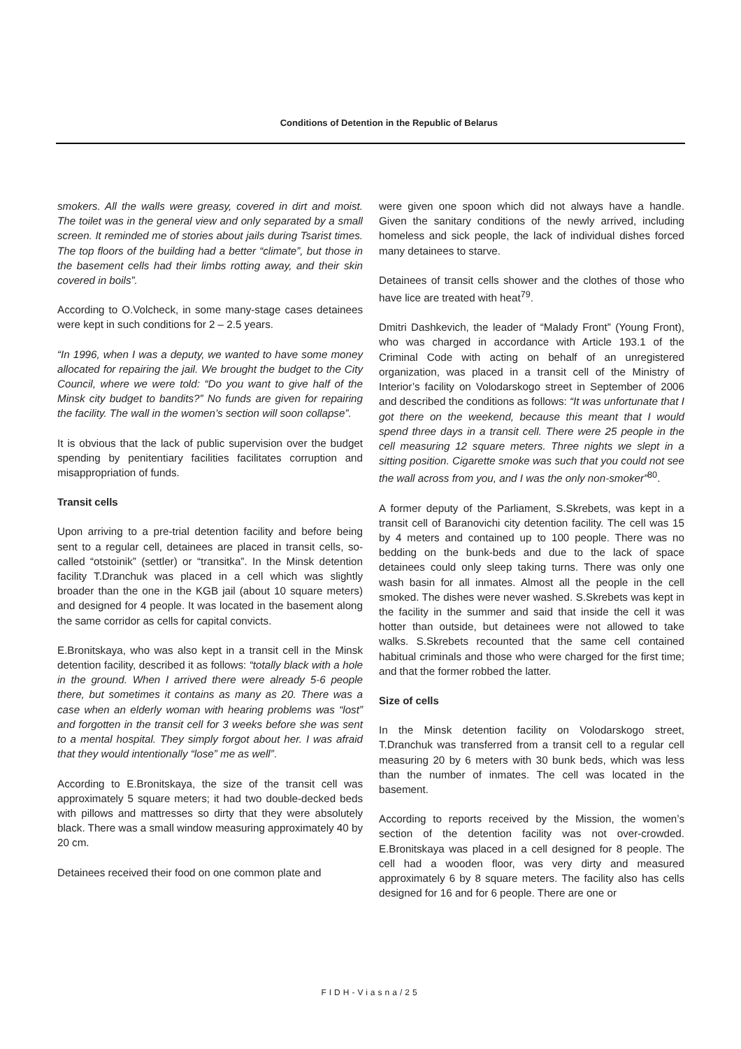Conditions of Detention in the Republic of Belarus
smokers. All the walls were greasy, covered in dirt and moist. The toilet was in the general view and only separated by a small screen. It reminded me of stories about jails during Tsarist times. The top floors of the building had a better “climate”, but those in the basement cells had their limbs rotting away, and their skin covered in boils”.
According to O.Volcheck, in some many-stage cases detainees were kept in such conditions for 2 – 2.5 years.
“In 1996, when I was a deputy, we wanted to have some money allocated for repairing the jail. We brought the budget to the City Council, where we were told: “Do you want to give half of the Minsk city budget to bandits?” No funds are given for repairing the facility. The wall in the women’s section will soon collapse”.
It is obvious that the lack of public supervision over the budget spending by penitentiary facilities facilitates corruption and misappropriation of funds.
Transit cells
Upon arriving to a pre-trial detention facility and before being sent to a regular cell, detainees are placed in transit cells, so-called “otstoinik” (settler) or “transitka”. In the Minsk detention facility T.Dranchuk was placed in a cell which was slightly broader than the one in the KGB jail (about 10 square meters) and designed for 4 people. It was located in the basement along the same corridor as cells for capital convicts.
E.Bronitskaya, who was also kept in a transit cell in the Minsk detention facility, described it as follows: “totally black with a hole in the ground. When I arrived there were already 5-6 people there, but sometimes it contains as many as 20. There was a case when an elderly woman with hearing problems was “lost” and forgotten in the transit cell for 3 weeks before she was sent to a mental hospital. They simply forgot about her. I was afraid that they would intentionally “lose” me as well”.
According to E.Bronitskaya, the size of the transit cell was approximately 5 square meters; it had two double-decked beds with pillows and mattresses so dirty that they were absolutely black. There was a small window measuring approximately 40 by 20 cm.
Detainees received their food on one common plate and
were given one spoon which did not always have a handle. Given the sanitary conditions of the newly arrived, including homeless and sick people, the lack of individual dishes forced many detainees to starve.
Detainees of transit cells shower and the clothes of those who have lice are treated with heat<sup>79</sup>.
Dmitri Dashkevich, the leader of “Malady Front” (Young Front), who was charged in accordance with Article 193.1 of the Criminal Code with acting on behalf of an unregistered organization, was placed in a transit cell of the Ministry of Interior’s facility on Volodarskogo street in September of 2006 and described the conditions as follows: “It was unfortunate that I got there on the weekend, because this meant that I would spend three days in a transit cell. There were 25 people in the cell measuring 12 square meters. Three nights we slept in a sitting position. Cigarette smoke was such that you could not see the wall across from you, and I was the only non-smoker”<sup>80</sup>.
A former deputy of the Parliament, S.Skrebets, was kept in a transit cell of Baranovichi city detention facility. The cell was 15 by 4 meters and contained up to 100 people. There was no bedding on the bunk-beds and due to the lack of space detainees could only sleep taking turns. There was only one wash basin for all inmates. Almost all the people in the cell smoked. The dishes were never washed. S.Skrebets was kept in the facility in the summer and said that inside the cell it was hotter than outside, but detainees were not allowed to take walks. S.Skrebets recounted that the same cell contained habitual criminals and those who were charged for the first time; and that the former robbed the latter.
Size of cells
In the Minsk detention facility on Volodarskogo street, T.Dranchuk was transferred from a transit cell to a regular cell measuring 20 by 6 meters with 30 bunk beds, which was less than the number of inmates. The cell was located in the basement.
According to reports received by the Mission, the women’s section of the detention facility was not over-crowded. E.Bronitskaya was placed in a cell designed for 8 people. The cell had a wooden floor, was very dirty and measured approximately 6 by 8 square meters. The facility also has cells designed for 16 and for 6 people. There are one or
FIDH-Viasna/25